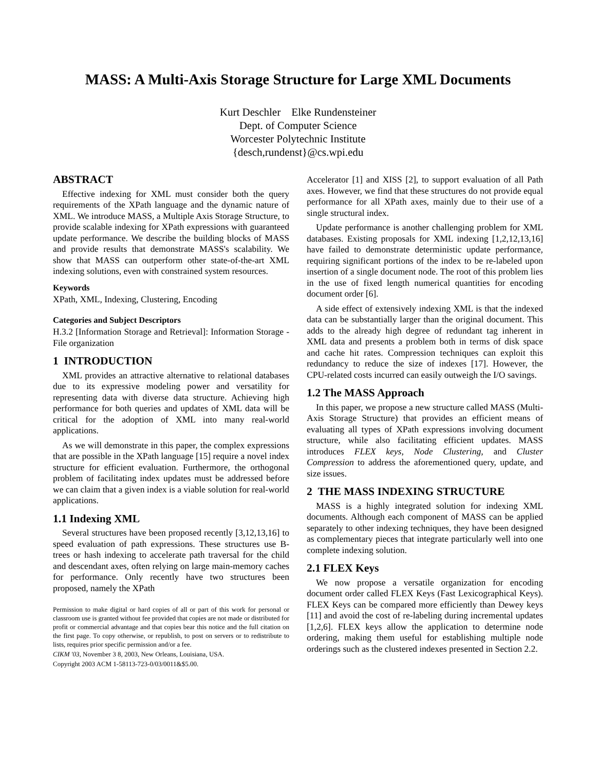MASS: A Multi-Axis Storage Structure for Large XML Documents
Kurt Deschler Elke Rundensteiner
Dept. of Computer Science
Worcester Polytechnic Institute
{desch,rundenst}@cs.wpi.edu
ABSTRACT
Effective indexing for XML must consider both the query requirements of the XPath language and the dynamic nature of XML. We introduce MASS, a Multiple Axis Storage Structure, to provide scalable indexing for XPath expressions with guaranteed update performance. We describe the building blocks of MASS and provide results that demonstrate MASS's scalability. We show that MASS can outperform other state-of-the-art XML indexing solutions, even with constrained system resources.
Keywords
XPath, XML, Indexing, Clustering, Encoding
Categories and Subject Descriptors
H.3.2 [Information Storage and Retrieval]: Information Storage - File organization
1 INTRODUCTION
XML provides an attractive alternative to relational databases due to its expressive modeling power and versatility for representing data with diverse data structure. Achieving high performance for both queries and updates of XML data will be critical for the adoption of XML into many real-world applications.
As we will demonstrate in this paper, the complex expressions that are possible in the XPath language [15] require a novel index structure for efficient evaluation. Furthermore, the orthogonal problem of facilitating index updates must be addressed before we can claim that a given index is a viable solution for real-world applications.
1.1 Indexing XML
Several structures have been proposed recently [3,12,13,16] to speed evaluation of path expressions. These structures use B-trees or hash indexing to accelerate path traversal for the child and descendant axes, often relying on large main-memory caches for performance. Only recently have two structures been proposed, namely the XPath
Permission to make digital or hard copies of all or part of this work for personal or classroom use is granted without fee provided that copies are not made or distributed for profit or commercial advantage and that copies bear this notice and the full citation on the first page. To copy otherwise, or republish, to post on servers or to redistribute to lists, requires prior specific permission and/or a fee.
CIKM '03, November 3 8, 2003, New Orleans, Louisiana, USA.
Copyright 2003 ACM 1-58113-723-0/03/0011&$5.00.
Accelerator [1] and XISS [2], to support evaluation of all Path axes. However, we find that these structures do not provide equal performance for all XPath axes, mainly due to their use of a single structural index.
Update performance is another challenging problem for XML databases. Existing proposals for XML indexing [1,2,12,13,16] have failed to demonstrate deterministic update performance, requiring significant portions of the index to be re-labeled upon insertion of a single document node. The root of this problem lies in the use of fixed length numerical quantities for encoding document order [6].
A side effect of extensively indexing XML is that the indexed data can be substantially larger than the original document. This adds to the already high degree of redundant tag inherent in XML data and presents a problem both in terms of disk space and cache hit rates. Compression techniques can exploit this redundancy to reduce the size of indexes [17]. However, the CPU-related costs incurred can easily outweigh the I/O savings.
1.2 The MASS Approach
In this paper, we propose a new structure called MASS (Multi-Axis Storage Structure) that provides an efficient means of evaluating all types of XPath expressions involving document structure, while also facilitating efficient updates. MASS introduces FLEX keys, Node Clustering, and Cluster Compression to address the aforementioned query, update, and size issues.
2 THE MASS INDEXING STRUCTURE
MASS is a highly integrated solution for indexing XML documents. Although each component of MASS can be applied separately to other indexing techniques, they have been designed as complementary pieces that integrate particularly well into one complete indexing solution.
2.1 FLEX Keys
We now propose a versatile organization for encoding document order called FLEX Keys (Fast Lexicographical Keys). FLEX Keys can be compared more efficiently than Dewey keys [11] and avoid the cost of re-labeling during incremental updates [1,2,6]. FLEX keys allow the application to determine node ordering, making them useful for establishing multiple node orderings such as the clustered indexes presented in Section 2.2.